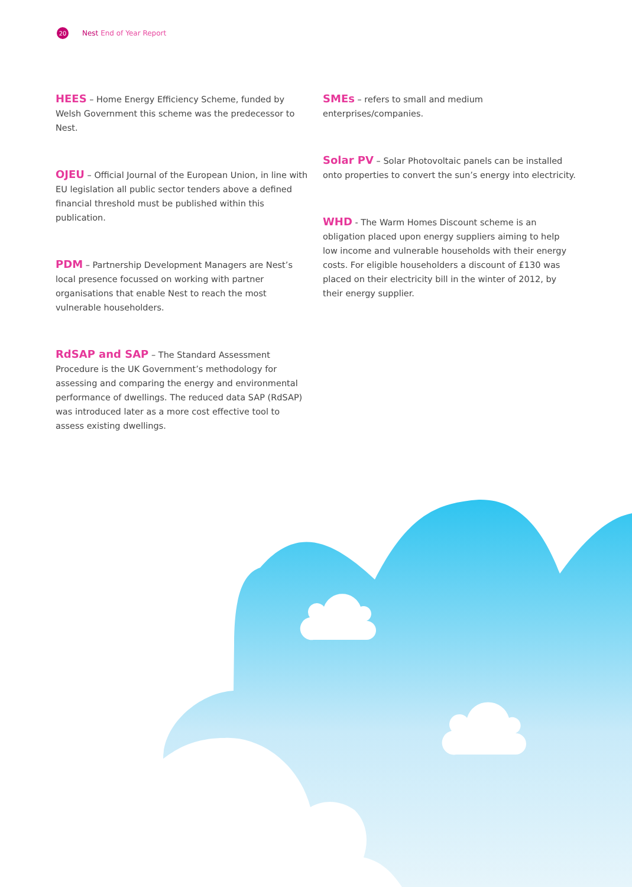20
Nest End of Year Report
HEES – Home Energy Efficiency Scheme, funded by Welsh Government this scheme was the predecessor to Nest.
OJEU – Official Journal of the European Union, in line with EU legislation all public sector tenders above a defined financial threshold must be published within this publication.
PDM – Partnership Development Managers are Nest’s local presence focussed on working with partner organisations that enable Nest to reach the most vulnerable householders.
RdSAP and SAP – The Standard Assessment Procedure is the UK Government’s methodology for assessing and comparing the energy and environmental performance of dwellings. The reduced data SAP (RdSAP) was introduced later as a more cost effective tool to assess existing dwellings.
SMEs – refers to small and medium enterprises/companies.
Solar PV – Solar Photovoltaic panels can be installed onto properties to convert the sun’s energy into electricity.
WHD - The Warm Homes Discount scheme is an obligation placed upon energy suppliers aiming to help low income and vulnerable households with their energy costs. For eligible householders a discount of £130 was placed on their electricity bill in the winter of 2012, by their energy supplier.